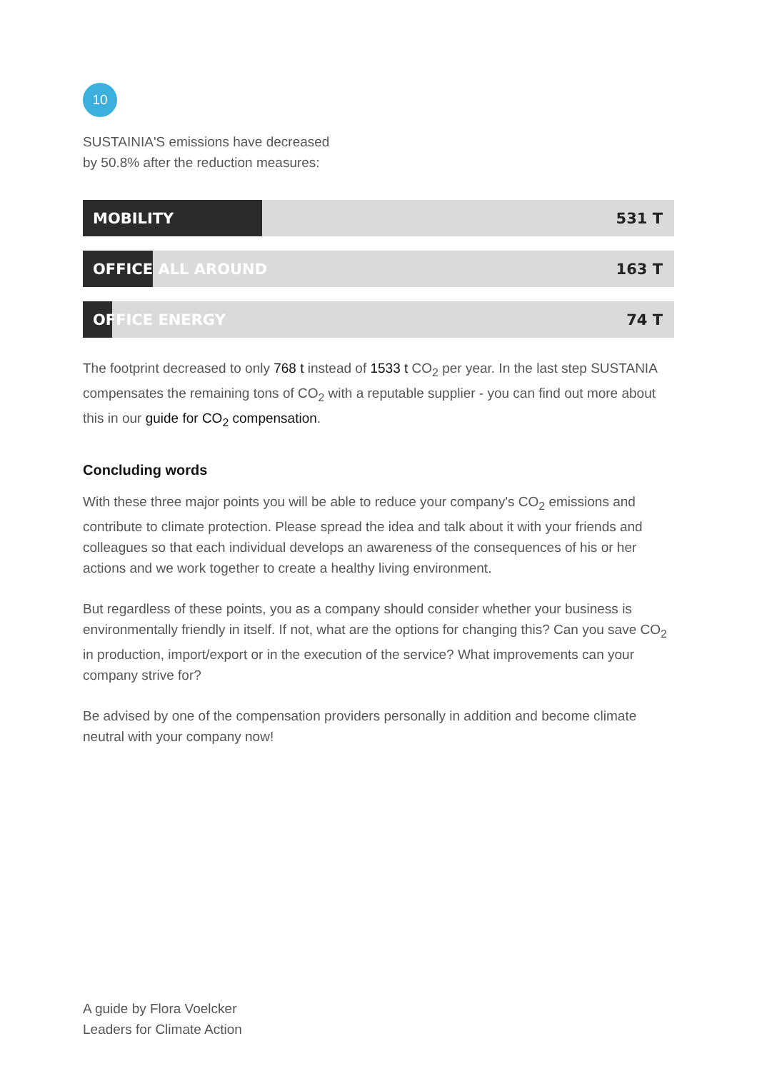10
SUSTAINIA'S emissions have decreased
by 50.8% after the reduction measures:
MOBILITY 531 T
OFFICE ALL AROUND 163 T
OFFICE ENERGY 74 T
The footprint decreased to only 768 t instead of 1533 t CO<sub>2</sub> per year. In the last step SUSTANIA compensates the remaining tons of CO<sub>2</sub> with a reputable supplier - you can find out more about this in our guide for CO<sub>2</sub> compensation.
Concluding words
With these three major points you will be able to reduce your company's CO<sub>2</sub> emissions and contribute to climate protection. Please spread the idea and talk about it with your friends and colleagues so that each individual develops an awareness of the consequences of his or her actions and we work together to create a healthy living environment.
But regardless of these points, you as a company should consider whether your business is environmentally friendly in itself. If not, what are the options for changing this? Can you save CO<sub>2</sub> in production, import/export or in the execution of the service? What improvements can your company strive for?
Be advised by one of the compensation providers personally in addition and become climate neutral with your company now!
A guide by Flora Voelcker
Leaders for Climate Action